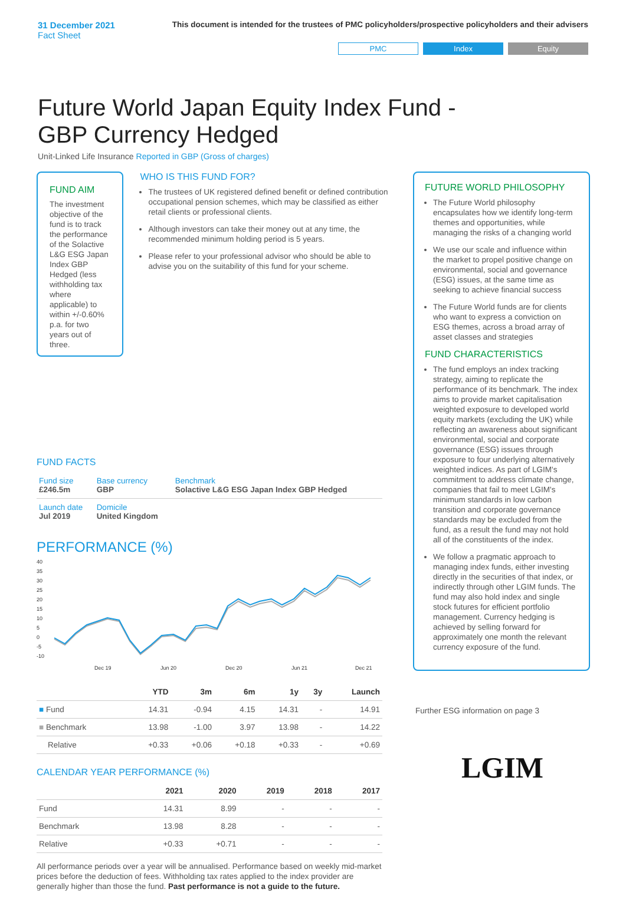31 December 2021
Fact Sheet
This document is intended for the trustees of PMC policyholders/prospective policyholders and their advisers
PMC Index Equity
Future World Japan Equity Index Fund -
GBP Currency Hedged
Unit-Linked Life Insurance Reported in GBP (Gross of charges)
FUND AIM
The investment objective of the fund is to track the performance of the Solactive L&G ESG Japan Index GBP Hedged (less withholding tax where applicable) to within +/-0.60% p.a. for two years out of three.
WHO IS THIS FUND FOR?
The trustees of UK registered defined benefit or defined contribution occupational pension schemes, which may be classified as either retail clients or professional clients.
Although investors can take their money out at any time, the recommended minimum holding period is 5 years.
Please refer to your professional advisor who should be able to advise you on the suitability of this fund for your scheme.
FUND FACTS
| Fund size £246.5m | Base currency GBP | Benchmark Solactive L&G ESG Japan Index GBP Hedged |
| Launch date Jul 2019 | Domicile United Kingdom | |
PERFORMANCE (%)
40
35
30
25
20
15
10
5
0
-5
-10
Dec 19
Jun 20
Dec 20
Jun 21
Dec 21
| | YTD | 3m | 6m | 1y | 3y | Launch |
| --- | --- | --- | --- | --- | --- | --- |
| ■ Fund | 14.31 | -0.94 | 4.15 | 14.31 | - | 14.91 |
| ■ Benchmark | 13.98 | -1.00 | 3.97 | 13.98 | - | 14.22 |
| Relative | +0.33 | +0.06 | +0.18 | +0.33 | - | +0.69 |
CALENDAR YEAR PERFORMANCE (%)
| | 2021 | 2020 | 2019 | 2018 | 2017 |
| --- | --- | --- | --- | --- | --- |
| Fund | 14.31 | 8.99 | - | - | - |
| Benchmark | 13.98 | 8.28 | - | - | - |
| Relative | +0.33 | +0.71 | - | - | - |
All performance periods over a year will be annualised. Performance based on weekly mid-market prices before the deduction of fees. Withholding tax rates applied to the index provider are generally higher than those the fund. Past performance is not a guide to the future.
FUTURE WORLD PHILOSOPHY
The Future World philosophy encapsulates how we identify long-term themes and opportunities, while managing the risks of a changing world
We use our scale and influence within the market to propel positive change on environmental, social and governance (ESG) issues, at the same time as seeking to achieve financial success
The Future World funds are for clients who want to express a conviction on ESG themes, across a broad array of asset classes and strategies
FUND CHARACTERISTICS
The fund employs an index tracking strategy, aiming to replicate the performance of its benchmark. The index aims to provide market capitalisation weighted exposure to developed world equity markets (excluding the UK) while reflecting an awareness about significant environmental, social and corporate governance (ESG) issues through exposure to four underlying alternatively weighted indices. As part of LGIM's commitment to address climate change, companies that fail to meet LGIM's minimum standards in low carbon transition and corporate governance standards may be excluded from the fund, as a result the fund may not hold all of the constituents of the index.
We follow a pragmatic approach to managing index funds, either investing directly in the securities of that index, or indirectly through other LGIM funds. The fund may also hold index and single stock futures for efficient portfolio management. Currency hedging is achieved by selling forward for approximately one month the relevant currency exposure of the fund.
Further ESG information on page 3
LGIM